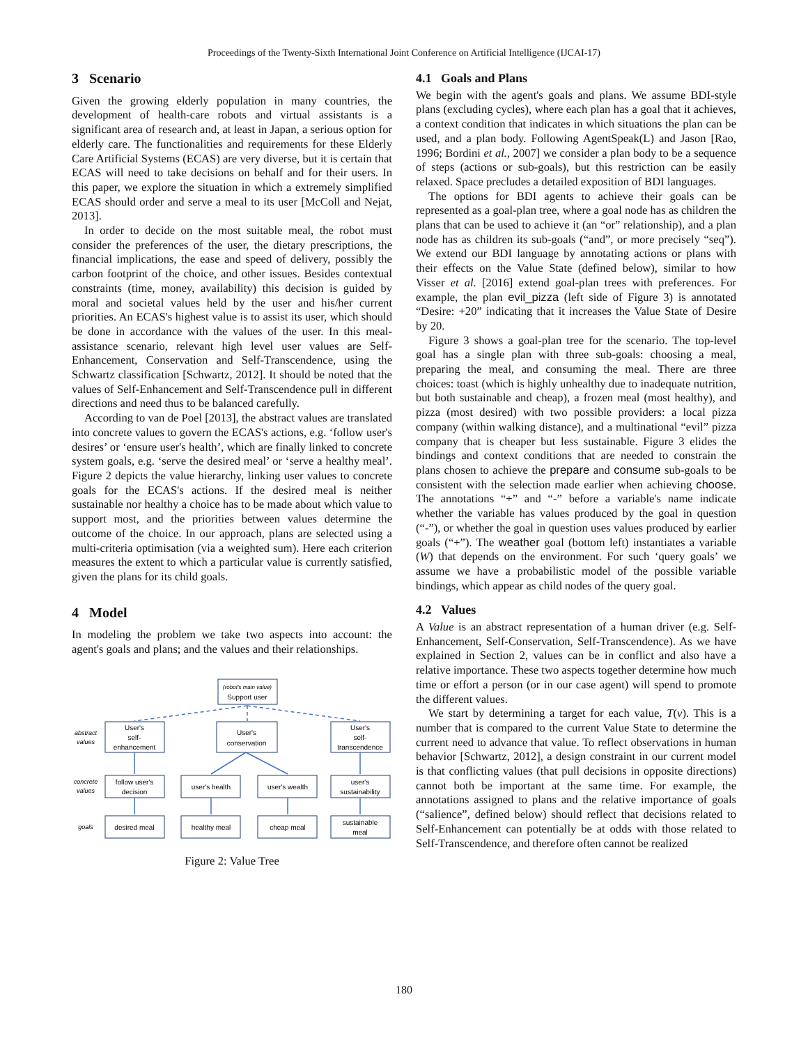Proceedings of the Twenty-Sixth International Joint Conference on Artificial Intelligence (IJCAI-17)
3 Scenario
Given the growing elderly population in many countries, the development of health-care robots and virtual assistants is a significant area of research and, at least in Japan, a serious option for elderly care. The functionalities and requirements for these Elderly Care Artificial Systems (ECAS) are very diverse, but it is certain that ECAS will need to take decisions on behalf and for their users. In this paper, we explore the situation in which a extremely simplified ECAS should order and serve a meal to its user [McColl and Nejat, 2013].
In order to decide on the most suitable meal, the robot must consider the preferences of the user, the dietary prescriptions, the financial implications, the ease and speed of delivery, possibly the carbon footprint of the choice, and other issues. Besides contextual constraints (time, money, availability) this decision is guided by moral and societal values held by the user and his/her current priorities. An ECAS's highest value is to assist its user, which should be done in accordance with the values of the user. In this meal-assistance scenario, relevant high level user values are Self-Enhancement, Conservation and Self-Transcendence, using the Schwartz classification [Schwartz, 2012]. It should be noted that the values of Self-Enhancement and Self-Transcendence pull in different directions and need thus to be balanced carefully.
According to van de Poel [2013], the abstract values are translated into concrete values to govern the ECAS's actions, e.g. ‘follow user's desires’ or ‘ensure user's health’, which are finally linked to concrete system goals, e.g. ‘serve the desired meal’ or ‘serve a healthy meal’. Figure 2 depicts the value hierarchy, linking user values to concrete goals for the ECAS's actions. If the desired meal is neither sustainable nor healthy a choice has to be made about which value to support most, and the priorities between values determine the outcome of the choice. In our approach, plans are selected using a multi-criteria optimisation (via a weighted sum). Here each criterion measures the extent to which a particular value is currently satisfied, given the plans for its child goals.
4 Model
In modeling the problem we take two aspects into account: the agent's goals and plans; and the values and their relationships.
(robot's main value)
Support user
User's
self-
enhancement
User's
conservation
User's
self-
transcendence
follow user's
decision
user's health
user's wealth
user's
sustainability
desired meal
healthy meal
cheap meal
sustainable
meal
abstract
values
concrete
values
goals
Figure 2: Value Tree
4.1 Goals and Plans
We begin with the agent's goals and plans. We assume BDI-style plans (excluding cycles), where each plan has a goal that it achieves, a context condition that indicates in which situations the plan can be used, and a plan body. Following AgentSpeak(L) and Jason [Rao, 1996; Bordini et al., 2007] we consider a plan body to be a sequence of steps (actions or sub-goals), but this restriction can be easily relaxed. Space precludes a detailed exposition of BDI languages.
The options for BDI agents to achieve their goals can be represented as a goal-plan tree, where a goal node has as children the plans that can be used to achieve it (an “or” relationship), and a plan node has as children its sub-goals (“and”, or more precisely “seq”). We extend our BDI language by annotating actions or plans with their effects on the Value State (defined below), similar to how Visser et al. [2016] extend goal-plan trees with preferences. For example, the plan evil_pizza (left side of Figure 3) is annotated “Desire: +20” indicating that it increases the Value State of Desire by 20.
Figure 3 shows a goal-plan tree for the scenario. The top-level goal has a single plan with three sub-goals: choosing a meal, preparing the meal, and consuming the meal. There are three choices: toast (which is highly unhealthy due to inadequate nutrition, but both sustainable and cheap), a frozen meal (most healthy), and pizza (most desired) with two possible providers: a local pizza company (within walking distance), and a multinational “evil” pizza company that is cheaper but less sustainable. Figure 3 elides the bindings and context conditions that are needed to constrain the plans chosen to achieve the prepare and consume sub-goals to be consistent with the selection made earlier when achieving choose. The annotations “+” and “-” before a variable's name indicate whether the variable has values produced by the goal in question (“-”), or whether the goal in question uses values produced by earlier goals (“+”). The weather goal (bottom left) instantiates a variable (W) that depends on the environment. For such ‘query goals’ we assume we have a probabilistic model of the possible variable bindings, which appear as child nodes of the query goal.
4.2 Values
A Value is an abstract representation of a human driver (e.g. Self-Enhancement, Self-Conservation, Self-Transcendence). As we have explained in Section 2, values can be in conflict and also have a relative importance. These two aspects together determine how much time or effort a person (or in our case agent) will spend to promote the different values.
We start by determining a target for each value, T(v). This is a number that is compared to the current Value State to determine the current need to advance that value. To reflect observations in human behavior [Schwartz, 2012], a design constraint in our current model is that conflicting values (that pull decisions in opposite directions) cannot both be important at the same time. For example, the annotations assigned to plans and the relative importance of goals (“salience”, defined below) should reflect that decisions related to Self-Enhancement can potentially be at odds with those related to Self-Transcendence, and therefore often cannot be realized
180